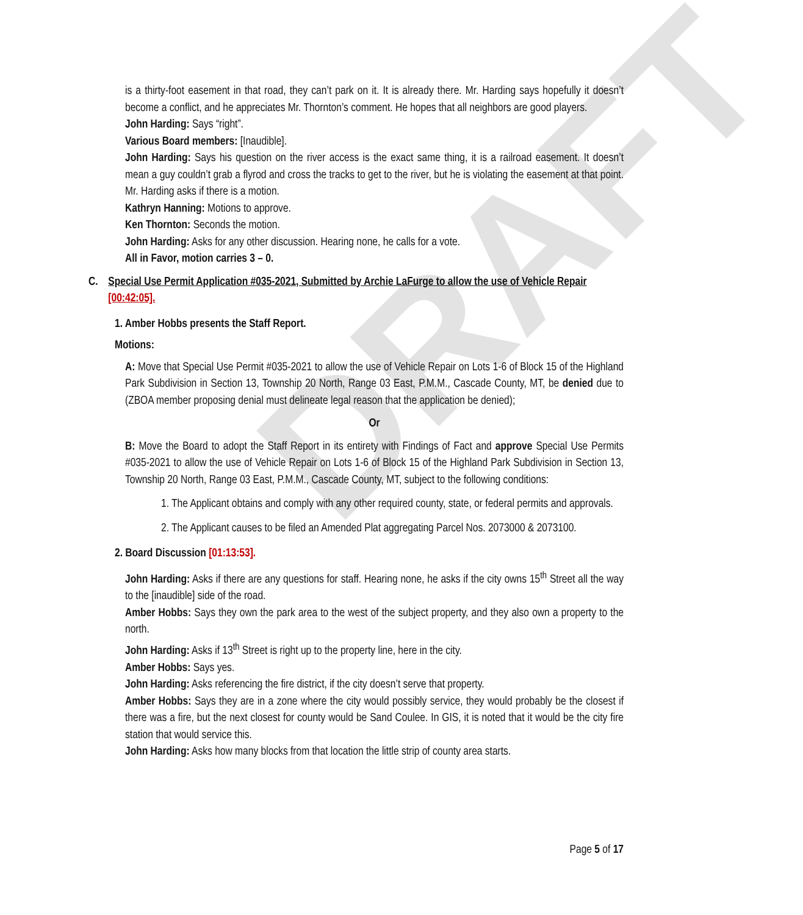DRAFT
is a thirty-foot easement in that road, they can’t park on it. It is already there. Mr. Harding says hopefully it doesn’t become a conflict, and he appreciates Mr. Thornton’s comment. He hopes that all neighbors are good players.
John Harding: Says “right”.
Various Board members: [Inaudible].
John Harding: Says his question on the river access is the exact same thing, it is a railroad easement. It doesn’t mean a guy couldn’t grab a flyrod and cross the tracks to get to the river, but he is violating the easement at that point. Mr. Harding asks if there is a motion.
Kathryn Hanning: Motions to approve.
Ken Thornton: Seconds the motion.
John Harding: Asks for any other discussion. Hearing none, he calls for a vote.
All in Favor, motion carries 3 – 0.
C. Special Use Permit Application #035-2021, Submitted by Archie LaFurge to allow the use of Vehicle Repair [00:42:05].
1. Amber Hobbs presents the Staff Report.
Motions:
A: Move that Special Use Permit #035-2021 to allow the use of Vehicle Repair on Lots 1-6 of Block 15 of the Highland Park Subdivision in Section 13, Township 20 North, Range 03 East, P.M.M., Cascade County, MT, be denied due to (ZBOA member proposing denial must delineate legal reason that the application be denied);
Or
B: Move the Board to adopt the Staff Report in its entirety with Findings of Fact and approve Special Use Permits #035-2021 to allow the use of Vehicle Repair on Lots 1-6 of Block 15 of the Highland Park Subdivision in Section 13, Township 20 North, Range 03 East, P.M.M., Cascade County, MT, subject to the following conditions:
1. The Applicant obtains and comply with any other required county, state, or federal permits and approvals.
2. The Applicant causes to be filed an Amended Plat aggregating Parcel Nos. 2073000 & 2073100.
2. Board Discussion [01:13:53].
John Harding: Asks if there are any questions for staff. Hearing none, he asks if the city owns 15<sup>th</sup> Street all the way to the [inaudible] side of the road.
Amber Hobbs: Says they own the park area to the west of the subject property, and they also own a property to the north.
John Harding: Asks if 13<sup>th</sup> Street is right up to the property line, here in the city.
Amber Hobbs: Says yes.
John Harding: Asks referencing the fire district, if the city doesn’t serve that property.
Amber Hobbs: Says they are in a zone where the city would possibly service, they would probably be the closest if there was a fire, but the next closest for county would be Sand Coulee. In GIS, it is noted that it would be the city fire station that would service this.
John Harding: Asks how many blocks from that location the little strip of county area starts.
Page 5 of 17